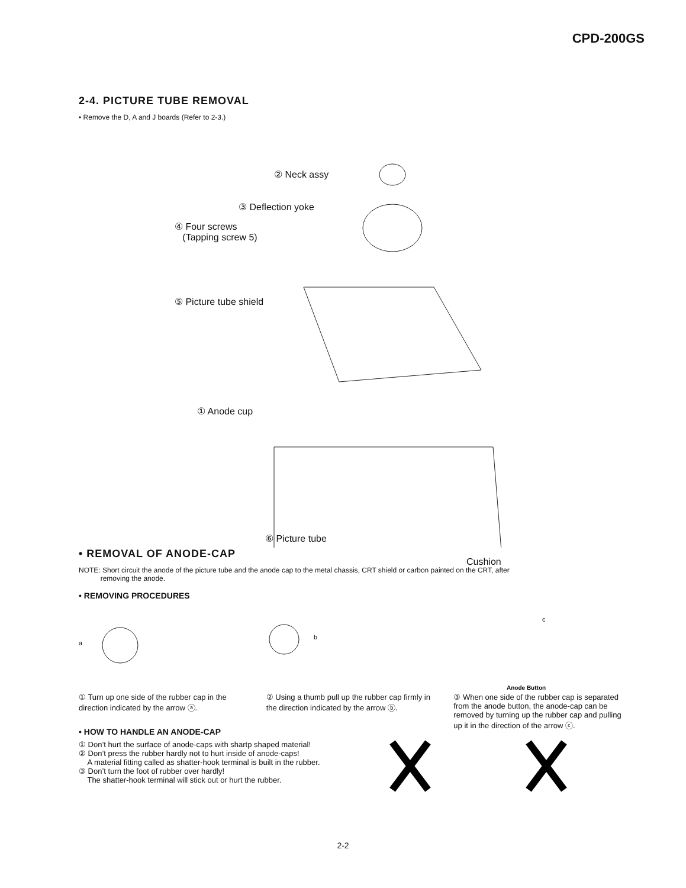CPD-200GS
2-4. PICTURE TUBE REMOVAL
• Remove the D, A and J boards (Refer to 2-3.)
② Neck assy
③ Deflection yoke
④ Four screws
(Tapping screw 5)
⑤ Picture tube shield
① Anode cup
⑥ Picture tube
Cushion
• REMOVAL OF ANODE-CAP
NOTE: Short circuit the anode of the picture tube and the anode cap to the metal chassis, CRT shield or carbon painted on the CRT, after
removing the anode.
• REMOVING PROCEDURES
a
b
c
Anode Button
① Turn up one side of the rubber cap in the direction indicated by the arrow ⓐ.
② Using a thumb pull up the rubber cap firmly in the direction indicated by the arrow ⓑ.
③ When one side of the rubber cap is separated from the anode button, the anode-cap can be removed by turning up the rubber cap and pulling up it in the direction of the arrow ⓒ.
• HOW TO HANDLE AN ANODE-CAP
① Don’t hurt the surface of anode-caps with shartp shaped material!
② Don’t press the rubber hardly not to hurt inside of anode-caps!
A material fitting called as shatter-hook terminal is built in the rubber.
③ Don’t turn the foot of rubber over hardly!
The shatter-hook terminal will stick out or hurt the rubber.
2-2